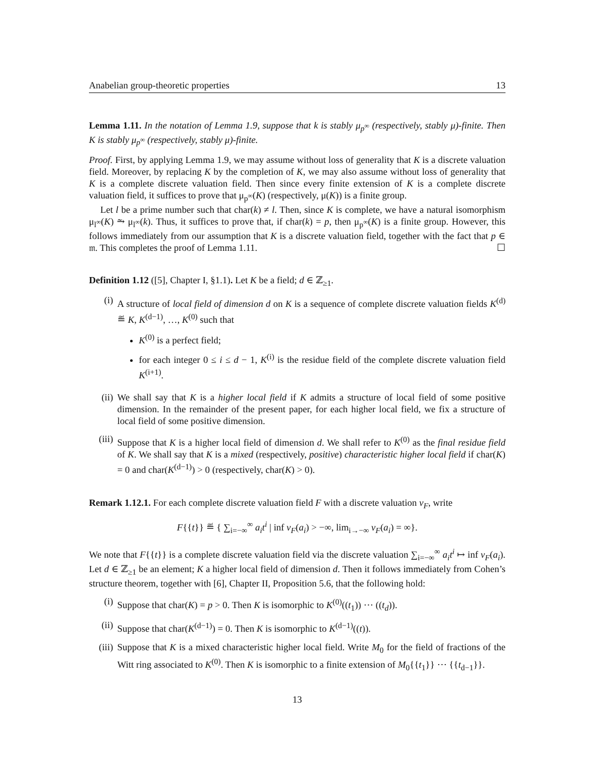Anabelian group-theoretic properties 13
Lemma 1.11. In the notation of Lemma 1.9, suppose that k is stably μ<sub>p<sup>∞</sup></sub> (respectively, stably μ)-finite. Then K is stably μ<sub>p<sup>∞</sup></sub> (respectively, stably μ)-finite.
Proof. First, by applying Lemma 1.9, we may assume without loss of generality that K is a discrete valuation field. Moreover, by replacing K by the completion of K, we may also assume without loss of generality that K is a complete discrete valuation field. Then since every finite extension of K is a complete discrete valuation field, it suffices to prove that μ<sub>p<sup>∞</sup></sub>(K) (respectively, μ(K)) is a finite group.
Let l be a prime number such that char(k) ≠ l. Then, since K is complete, we have a natural isomorphism μ<sub>l<sup>∞</sup></sub>(K) ⥲ μ<sub>l<sup>∞</sup></sub>(k). Thus, it suffices to prove that, if char(k) = p, then μ<sub>p<sup>∞</sup></sub>(K) is a finite group. However, this follows immediately from our assumption that K is a discrete valuation field, together with the fact that p ∈ 𝔪. This completes the proof of Lemma 1.11. ☐
Definition 1.12 ([5], Chapter I, §1.1). Let K be a field; d ∈ ℤ<sub>≥1</sub>.
(i) A structure of local field of dimension d on K is a sequence of complete discrete valuation fields K<sup>(d)</sup> ≝ K, K<sup>(d−1)</sup>, …, K<sup>(0)</sup> such that
K<sup>(0)</sup> is a perfect field;
for each integer 0 ≤ i ≤ d − 1, K<sup>(i)</sup> is the residue field of the complete discrete valuation field K<sup>(i+1)</sup>.
(ii) We shall say that K is a higher local field if K admits a structure of local field of some positive dimension. In the remainder of the present paper, for each higher local field, we fix a structure of local field of some positive dimension.
(iii)
Suppose that K is a higher local field of dimension d. We shall refer to K<sup>(0)</sup> as the final residue field of K. We shall say that K is a mixed (respectively, positive) characteristic higher local field if char(K) = 0 and char(K<sup>(d−1)</sup>) > 0 (respectively, char(K) > 0).
Remark 1.12.1. For each complete discrete valuation field F with a discrete valuation v<sub>F</sub>, write
F{{t}} ≝ { ∑<sub>i=−∞</sub><sup>∞</sup> a<sub>i</sub>t<sup>i</sup> | inf v<sub>F</sub>(a<sub>i</sub>) > −∞, lim<sub>i→−∞</sub> v<sub>F</sub>(a<sub>i</sub>) = ∞}.
We note that F{{t}} is a complete discrete valuation field via the discrete valuation ∑<sub>i=−∞</sub><sup>∞</sup> a<sub>i</sub>t<sup>i</sup> ↦ inf v<sub>F</sub>(a<sub>i</sub>). Let d ∈ ℤ<sub>≥1</sub> be an element; K a higher local field of dimension d. Then it follows immediately from Cohen’s structure theorem, together with [6], Chapter II, Proposition 5.6, that the following hold:
(i) Suppose that char(K) = p > 0. Then K is isomorphic to K<sup>(0)</sup>((t<sub>1</sub>)) ⋯ ((t<sub>d</sub>)).
(ii) Suppose that char(K<sup>(d−1)</sup>) = 0. Then K is isomorphic to K<sup>(d−1)</sup>((t)).
(iii)
Suppose that K is a mixed characteristic higher local field. Write M<sub>0</sub> for the field of fractions of the Witt ring associated to K<sup>(0)</sup>. Then K is isomorphic to a finite extension of M<sub>0</sub>{{t<sub>1</sub>}} ⋯ {{t<sub>d−1</sub>}}.
13